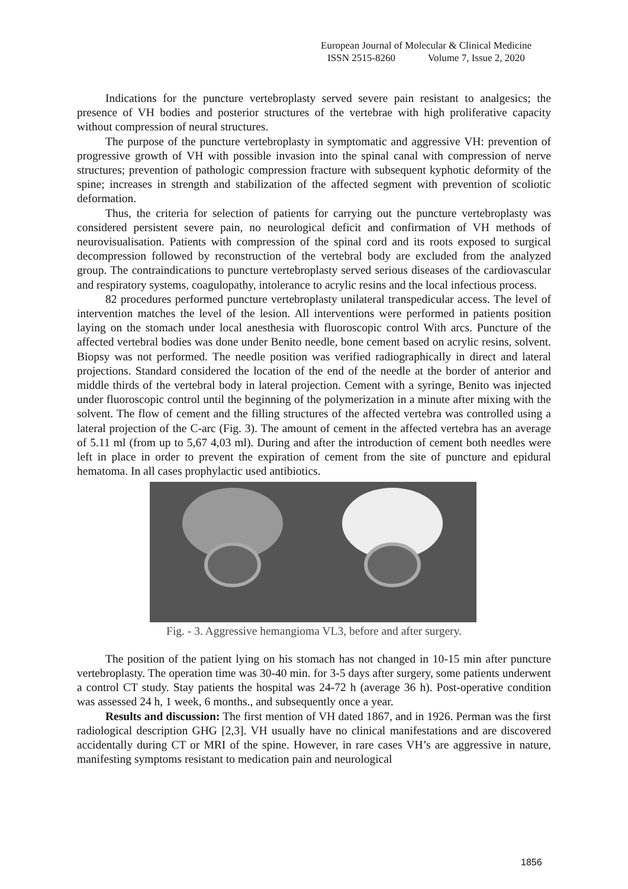European Journal of Molecular & Clinical Medicine
ISSN 2515-8260 Volume 7, Issue 2, 2020
Indications for the puncture vertebroplasty served severe pain resistant to analgesics; the presence of VH bodies and posterior structures of the vertebrae with high proliferative capacity without compression of neural structures.
The purpose of the puncture vertebroplasty in symptomatic and aggressive VH: prevention of progressive growth of VH with possible invasion into the spinal canal with compression of nerve structures; prevention of pathologic compression fracture with subsequent kyphotic deformity of the spine; increases in strength and stabilization of the affected segment with prevention of scoliotic deformation.
Thus, the criteria for selection of patients for carrying out the puncture vertebroplasty was considered persistent severe pain, no neurological deficit and confirmation of VH methods of neurovisualisation. Patients with compression of the spinal cord and its roots exposed to surgical decompression followed by reconstruction of the vertebral body are excluded from the analyzed group. The contraindications to puncture vertebroplasty served serious diseases of the cardiovascular and respiratory systems, coagulopathy, intolerance to acrylic resins and the local infectious process.
82 procedures performed puncture vertebroplasty unilateral transpedicular access. The level of intervention matches the level of the lesion. All interventions were performed in patients position laying on the stomach under local anesthesia with fluoroscopic control With arcs. Puncture of the affected vertebral bodies was done under Benito needle, bone cement based on acrylic resins, solvent. Biopsy was not performed. The needle position was verified radiographically in direct and lateral projections. Standard considered the location of the end of the needle at the border of anterior and middle thirds of the vertebral body in lateral projection. Cement with a syringe, Benito was injected under fluoroscopic control until the beginning of the polymerization in a minute after mixing with the solvent. The flow of cement and the filling structures of the affected vertebra was controlled using a lateral projection of the C-arc (Fig. 3). The amount of cement in the affected vertebra has an average of 5.11 ml (from up to 5,67 4,03 ml). During and after the introduction of cement both needles were left in place in order to prevent the expiration of cement from the site of puncture and epidural hematoma. In all cases prophylactic used antibiotics.
Fig. - 3. Aggressive hemangioma VL3, before and after surgery.
The position of the patient lying on his stomach has not changed in 10-15 min after puncture vertebroplasty. The operation time was 30-40 min. for 3-5 days after surgery, some patients underwent a control CT study. Stay patients the hospital was 24-72 h (average 36 h). Post-operative condition was assessed 24 h, 1 week, 6 months., and subsequently once a year.
Results and discussion: The first mention of VH dated 1867, and in 1926. Perman was the first radiological description GHG [2,3]. VH usually have no clinical manifestations and are discovered accidentally during CT or MRI of the spine. However, in rare cases VH’s are aggressive in nature, manifesting symptoms resistant to medication pain and neurological
1856